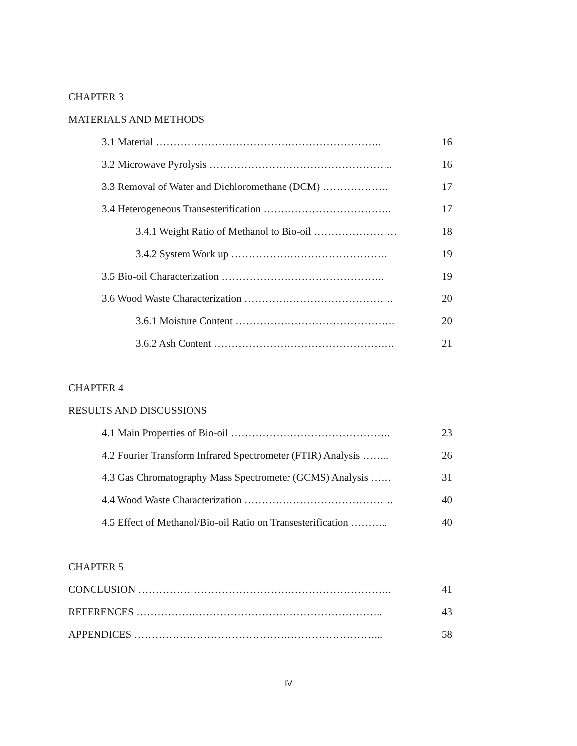CHAPTER 3
MATERIALS AND METHODS
3.1 Material ……………………………………………………….. 16
3.2 Microwave Pyrolysis …………………………………………….. 16
3.3 Removal of Water and Dichloromethane (DCM) ………………. 17
3.4 Heterogeneous Transesterification ………………………………. 17
3.4.1 Weight Ratio of Methanol to Bio-oil …………………… 18
3.4.2 System Work up ……………………………………… 19
3.5 Bio-oil Characterization ……………………………………….. 19
3.6 Wood Waste Characterization ……………………………………. 20
3.6.1 Moisture Content ………………………………………. 20
3.6.2 Ash Content ……………………………………………. 21
CHAPTER 4
RESULTS AND DISCUSSIONS
4.1 Main Properties of Bio-oil ………………………………………. 23
4.2 Fourier Transform Infrared Spectrometer (FTIR) Analysis …….. 26
4.3 Gas Chromatography Mass Spectrometer (GCMS) Analysis …… 31
4.4 Wood Waste Characterization ……………………………………. 40
4.5 Effect of Methanol/Bio-oil Ratio on Transesterification ……….. 40
CHAPTER 5
CONCLUSION ………………………………………………………………. 41
REFERENCES …………………………………………………………….. 43
APPENDICES ……………………………………………………………... 58
IV